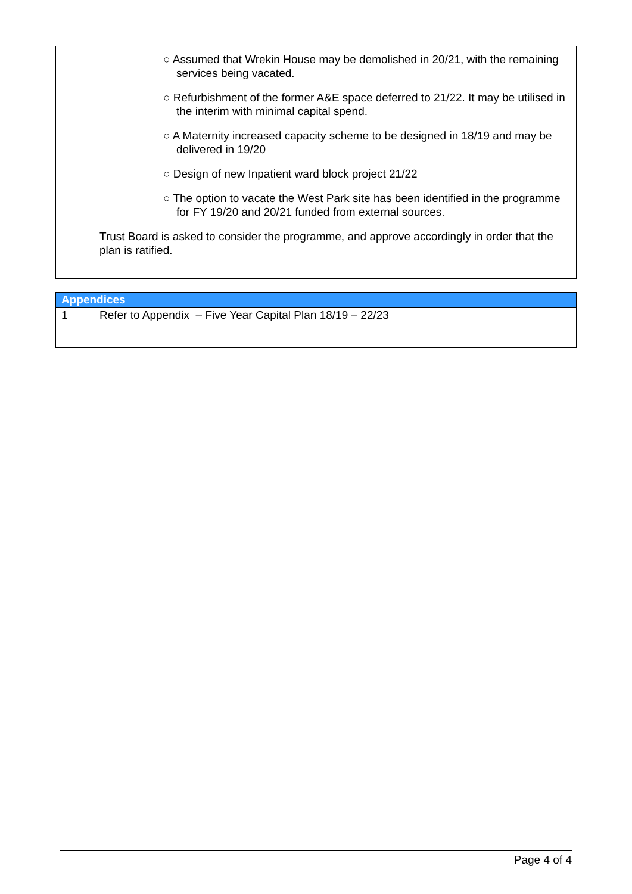| | ○ Assumed that Wrekin House may be demolished in 20/21, with the remaining services being vacated. ○ Refurbishment of the former A&E space deferred to 21/22. It may be utilised in the interim with minimal capital spend. ○ A Maternity increased capacity scheme to be designed in 18/19 and may be delivered in 19/20 ○ Design of new Inpatient ward block project 21/22 ○ The option to vacate the West Park site has been identified in the programme for FY 19/20 and 20/21 funded from external sources. Trust Board is asked to consider the programme, and approve accordingly in order that the plan is ratified. |
| Appendices | |
| 1 | Refer to Appendix – Five Year Capital Plan 18/19 – 22/23 |
Page 4 of 4